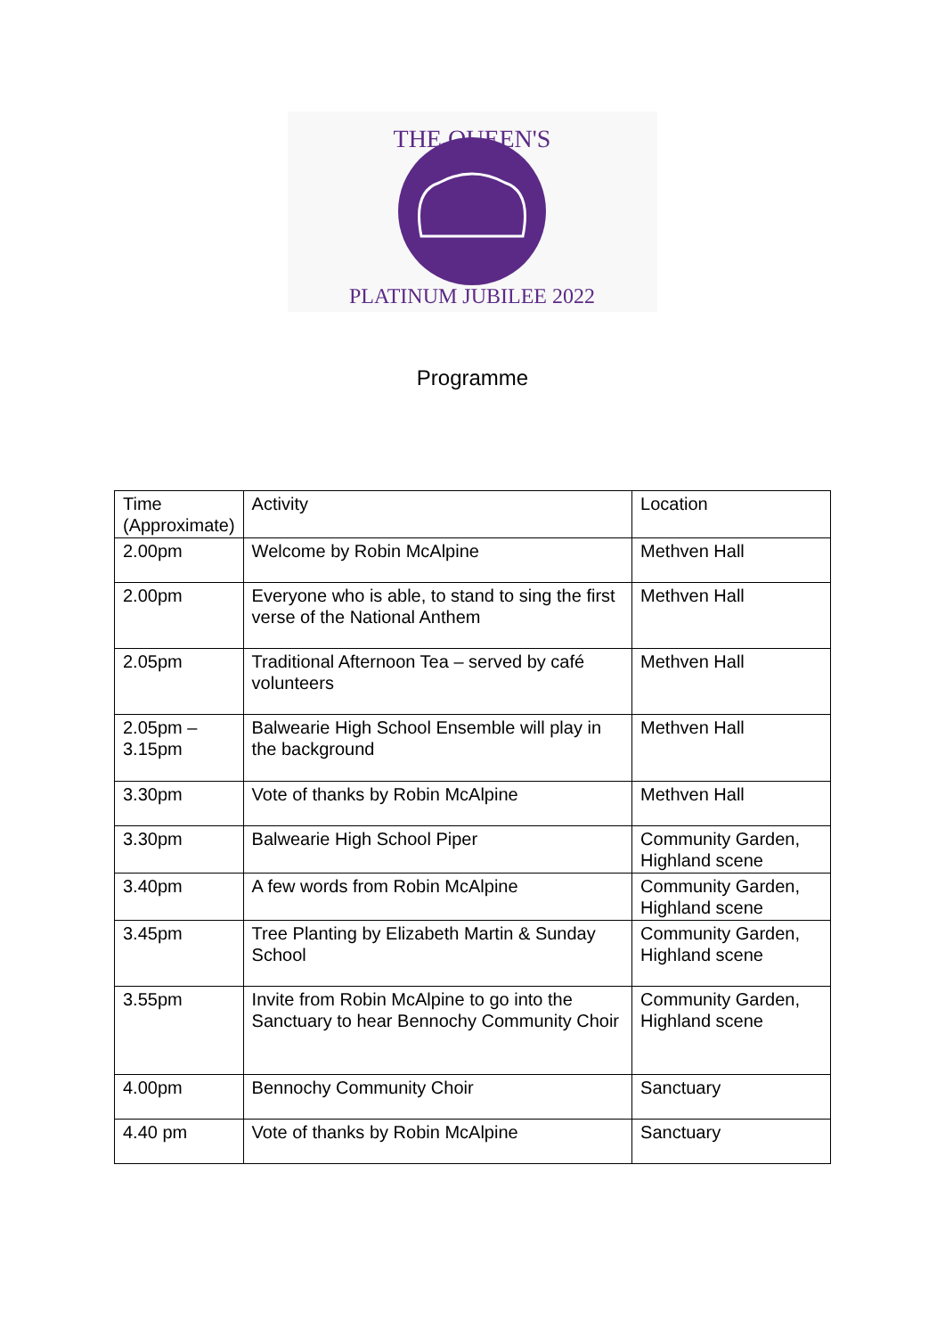THE QUEEN'S
PLATINUM JUBILEE 2022
Programme
| Time (Approximate) | Activity | Location |
| --- | --- | --- |
| 2.00pm | Welcome by Robin McAlpine | Methven Hall |
| 2.00pm | Everyone who is able, to stand to sing the first verse of the National Anthem | Methven Hall |
| 2.05pm | Traditional Afternoon Tea – served by café volunteers | Methven Hall |
| 2.05pm – 3.15pm | Balwearie High School Ensemble will play in the background | Methven Hall |
| 3.30pm | Vote of thanks by Robin McAlpine | Methven Hall |
| 3.30pm | Balwearie High School Piper | Community Garden, Highland scene |
| 3.40pm | A few words from Robin McAlpine | Community Garden, Highland scene |
| 3.45pm | Tree Planting by Elizabeth Martin & Sunday School | Community Garden, Highland scene |
| 3.55pm | Invite from Robin McAlpine to go into the Sanctuary to hear Bennochy Community Choir | Community Garden, Highland scene |
| 4.00pm | Bennochy Community Choir | Sanctuary |
| 4.40 pm | Vote of thanks by Robin McAlpine | Sanctuary |